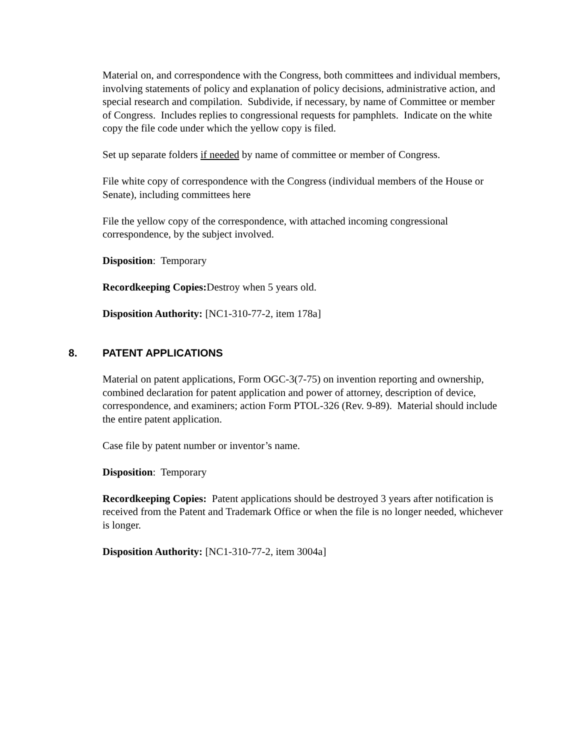Material on, and correspondence with the Congress, both committees and individual members, involving statements of policy and explanation of policy decisions, administrative action, and special research and compilation. Subdivide, if necessary, by name of Committee or member of Congress. Includes replies to congressional requests for pamphlets. Indicate on the white copy the file code under which the yellow copy is filed.
Set up separate folders if needed by name of committee or member of Congress.
File white copy of correspondence with the Congress (individual members of the House or Senate), including committees here
File the yellow copy of the correspondence, with attached incoming congressional correspondence, by the subject involved.
Disposition: Temporary
Recordkeeping Copies: Destroy when 5 years old.
Disposition Authority: [NC1-310-77-2, item 178a]
8. PATENT APPLICATIONS
Material on patent applications, Form OGC-3(7-75) on invention reporting and ownership, combined declaration for patent application and power of attorney, description of device, correspondence, and examiners; action Form PTOL-326 (Rev. 9-89). Material should include the entire patent application.
Case file by patent number or inventor’s name.
Disposition: Temporary
Recordkeeping Copies: Patent applications should be destroyed 3 years after notification is received from the Patent and Trademark Office or when the file is no longer needed, whichever is longer.
Disposition Authority: [NC1-310-77-2, item 3004a]